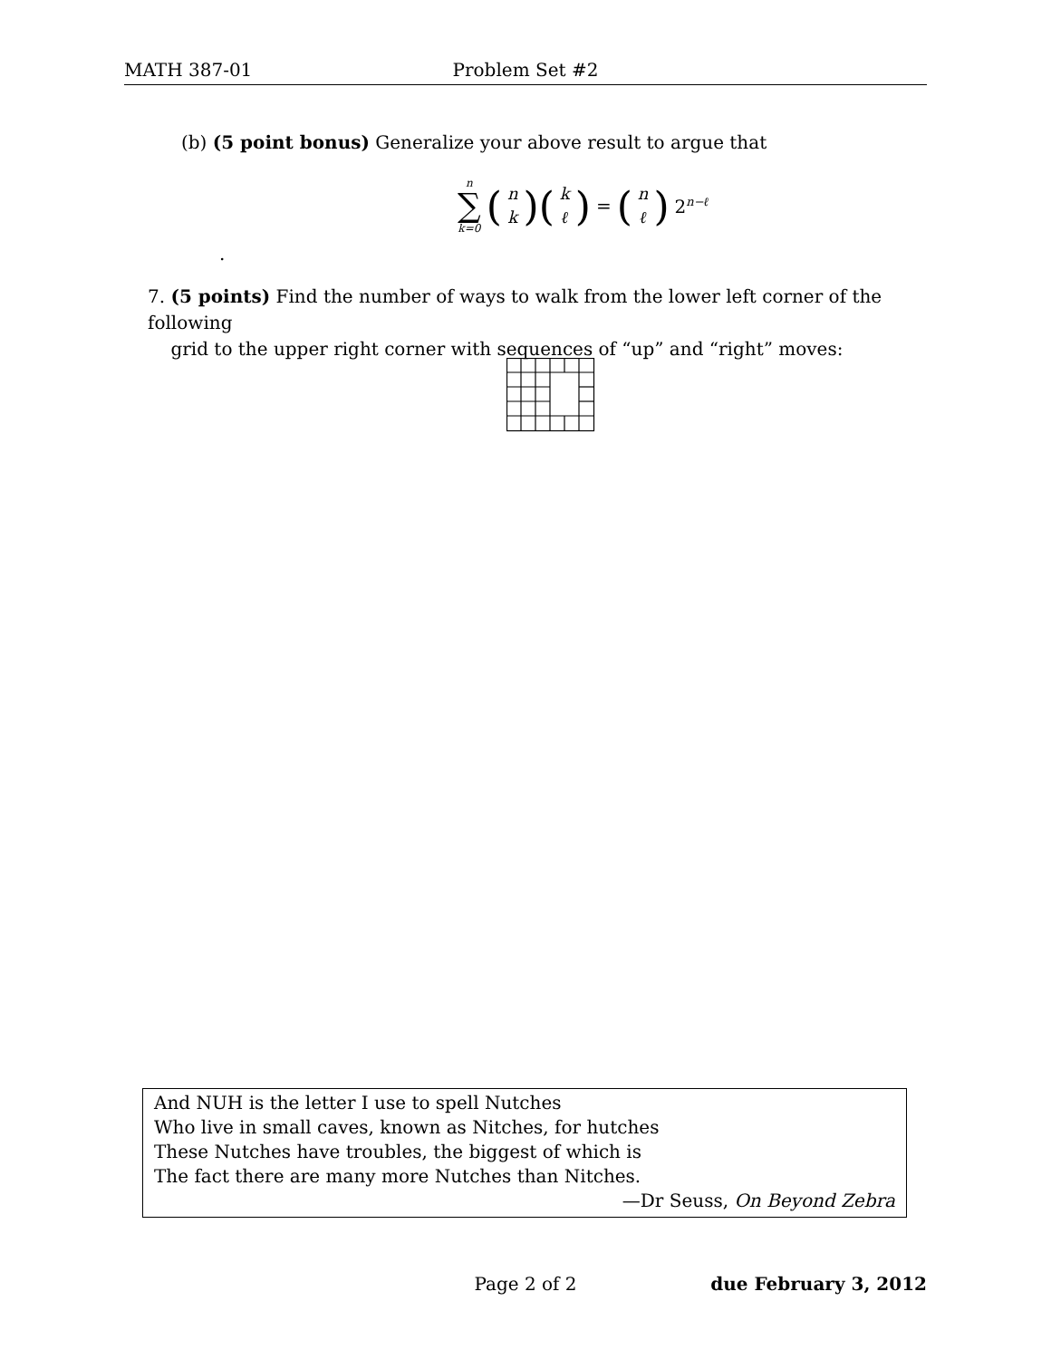MATH 387-01 Problem Set #2
(b) (5 point bonus) Generalize your above result to argue that
n ∑ k=0 (n k)(k ℓ) = (n ℓ) 2<sup>n−ℓ</sup>
.
7. (5 points) Find the number of ways to walk from the lower left corner of the following
grid to the upper right corner with sequences of “up” and “right” moves:
And NUH is the letter I use to spell Nutches
Who live in small caves, known as Nitches, for hutches
These Nutches have troubles, the biggest of which is
The fact there are many more Nutches than Nitches.
—Dr Seuss, On Beyond Zebra
Page 2 of 2 due February 3, 2012